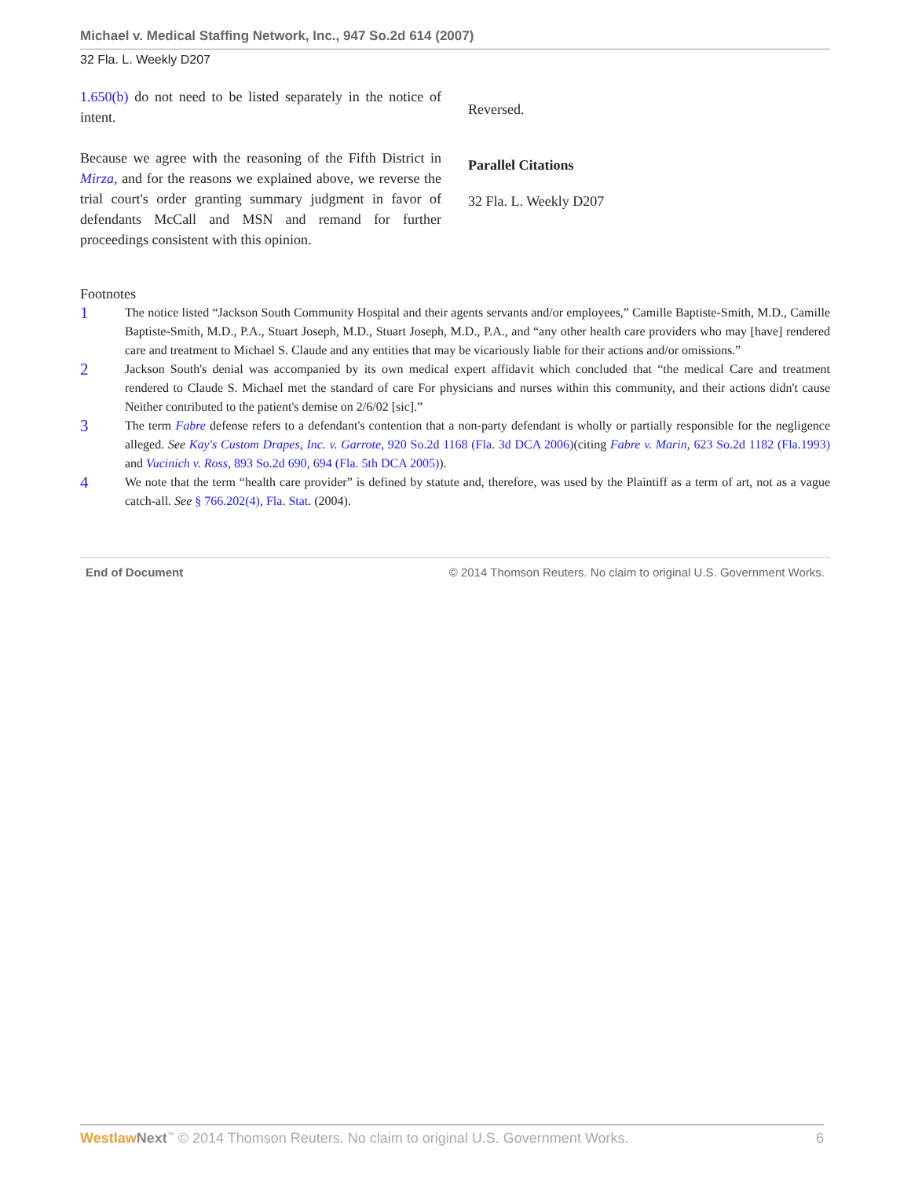Michael v. Medical Staffing Network, Inc., 947 So.2d 614 (2007)
32 Fla. L. Weekly D207
1.650(b) do not need to be listed separately in the notice of intent.
Because we agree with the reasoning of the Fifth District in Mirza, and for the reasons we explained above, we reverse the trial court's order granting summary judgment in favor of defendants McCall and MSN and remand for further proceedings consistent with this opinion.
Reversed.
Parallel Citations
32 Fla. L. Weekly D207
Footnotes
1
The notice listed “Jackson South Community Hospital and their agents servants and/or employees,” Camille Baptiste-Smith, M.D., Camille Baptiste-Smith, M.D., P.A., Stuart Joseph, M.D., Stuart Joseph, M.D., P.A., and “any other health care providers who may [have] rendered care and treatment to Michael S. Claude and any entities that may be vicariously liable for their actions and/or omissions.”
2
Jackson South's denial was accompanied by its own medical expert affidavit which concluded that “the medical Care and treatment rendered to Claude S. Michael met the standard of care For physicians and nurses within this community, and their actions didn't cause Neither contributed to the patient's demise on 2/6/02 [sic].”
3
The term Fabre defense refers to a defendant's contention that a non-party defendant is wholly or partially responsible for the negligence alleged. See Kay's Custom Drapes, Inc. v. Garrote, 920 So.2d 1168 (Fla. 3d DCA 2006)(citing Fabre v. Marin, 623 So.2d 1182 (Fla.1993) and Vucinich v. Ross, 893 So.2d 690, 694 (Fla. 5th DCA 2005)).
4
We note that the term “health care provider” is defined by statute and, therefore, was used by the Plaintiff as a term of art, not as a vague catch-all. See § 766.202(4), Fla. Stat. (2004).
End of Document © 2014 Thomson Reuters. No claim to original U.S. Government Works.
Westlaw Next<sup>™</sup> © 2014 Thomson Reuters. No claim to original U.S. Government Works. 6